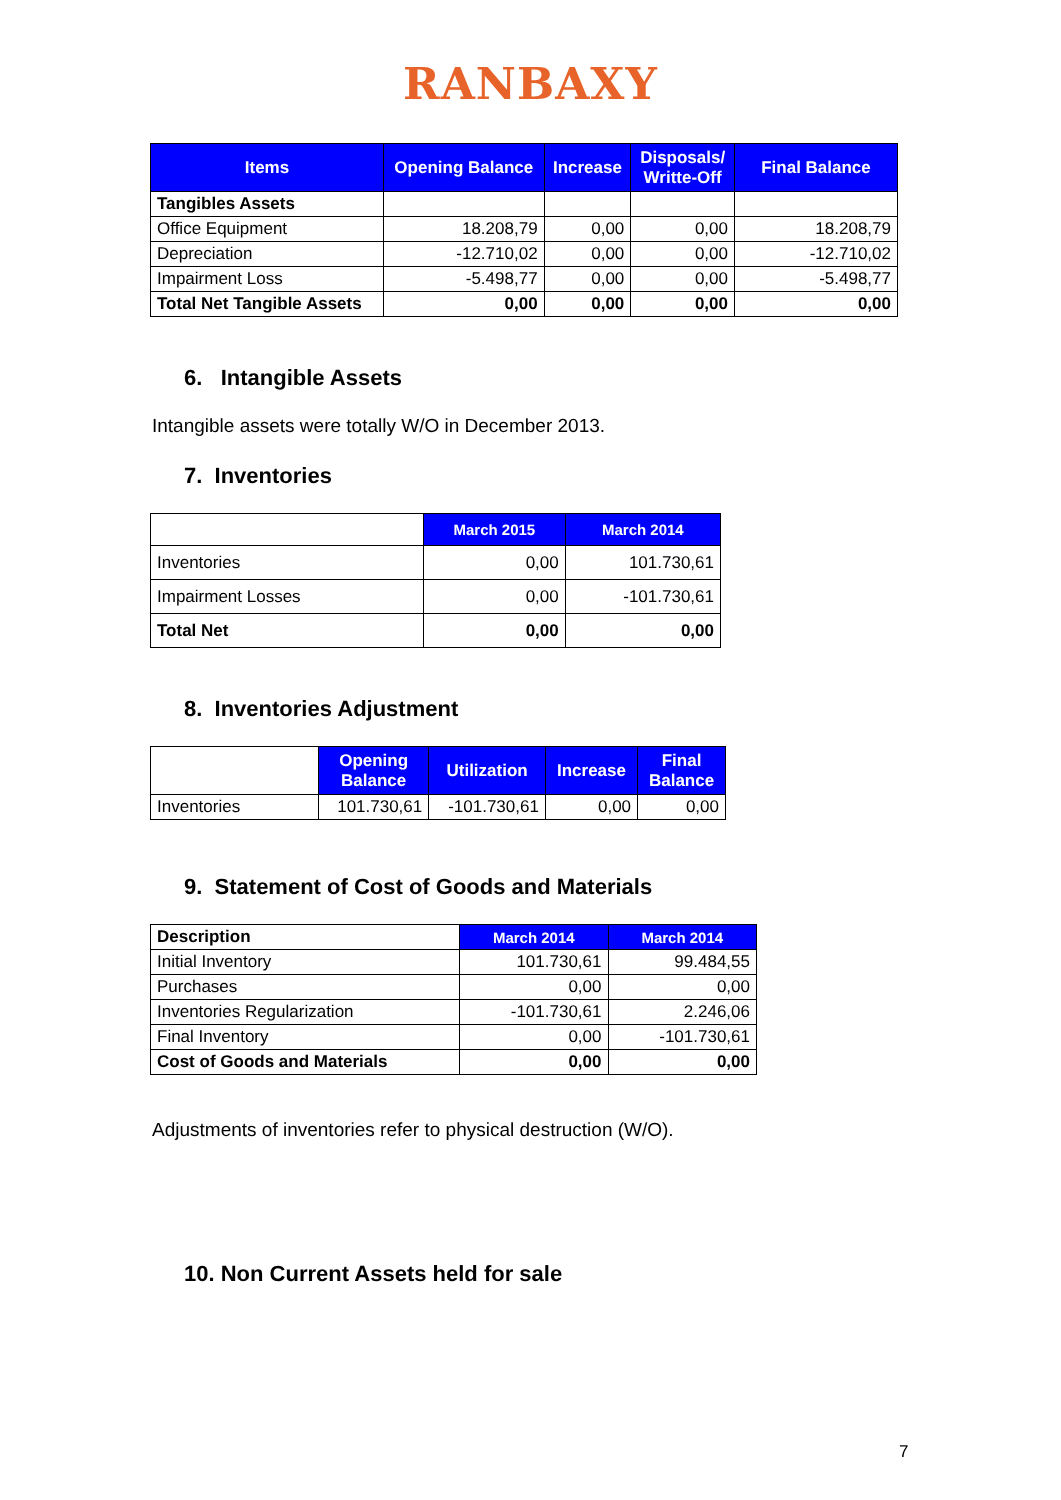RANBAXY
| Items | Opening Balance | Increase | Disposals/ Writte-Off | Final Balance |
| --- | --- | --- | --- | --- |
| Tangibles Assets | | | | |
| Office Equipment | 18.208,79 | 0,00 | 0,00 | 18.208,79 |
| Depreciation | -12.710,02 | 0,00 | 0,00 | -12.710,02 |
| Impairment Loss | -5.498,77 | 0,00 | 0,00 | -5.498,77 |
| Total Net Tangible Assets | 0,00 | 0,00 | 0,00 | 0,00 |
6. Intangible Assets
Intangible assets were totally W/O in December 2013.
7. Inventories
| | March 2015 | March 2014 |
| Inventories | 0,00 | 101.730,61 |
| Impairment Losses | 0,00 | -101.730,61 |
| Total Net | 0,00 | 0,00 |
8. Inventories Adjustment
| | Opening Balance | Utilization | Increase | Final Balance |
| Inventories | 101.730,61 | -101.730,61 | 0,00 | 0,00 |
9. Statement of Cost of Goods and Materials
| Description | March 2014 | March 2014 |
| Initial Inventory | 101.730,61 | 99.484,55 |
| Purchases | 0,00 | 0,00 |
| Inventories Regularization | -101.730,61 | 2.246,06 |
| Final Inventory | 0,00 | -101.730,61 |
| Cost of Goods and Materials | 0,00 | 0,00 |
Adjustments of inventories refer to physical destruction (W/O).
10. Non Current Assets held for sale
7